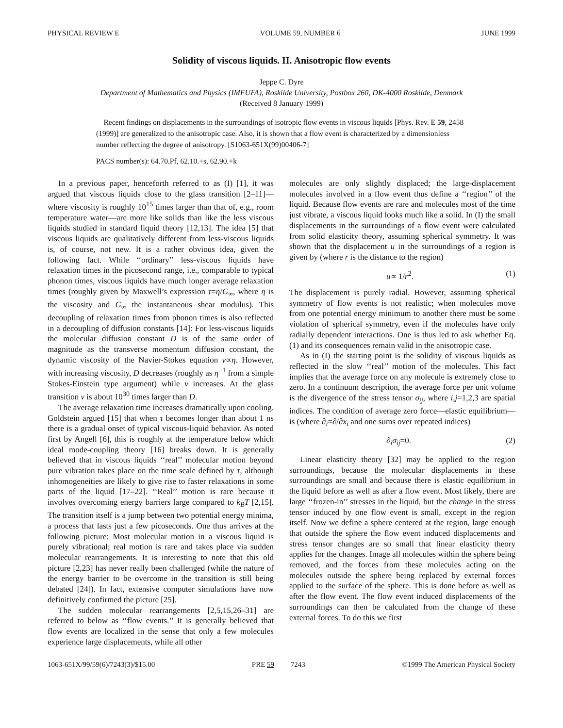PHYSICAL REVIEW E VOLUME 59, NUMBER 6 JUNE 1999
Solidity of viscous liquids. II. Anisotropic flow events
Jeppe C. Dyre
Department of Mathematics and Physics (IMFUFA), Roskilde University, Postbox 260, DK-4000 Roskilde, Denmark
(Received 8 January 1999)
Recent findings on displacements in the surroundings of isotropic flow events in viscous liquids [Phys. Rev. E 59, 2458 (1999)] are generalized to the anisotropic case. Also, it is shown that a flow event is characterized by a dimensionless number reflecting the degree of anisotropy. [S1063-651X(99)00406-7]
PACS number(s): 64.70.Pf, 62.10.+s, 62.90.+k
In a previous paper, henceforth referred to as (I) [1], it was argued that viscous liquids close to the glass transition [2–11]—where viscosity is roughly 10<sup>15</sup> times larger than that of, e.g., room temperature water—are more like solids than like the less viscous liquids studied in standard liquid theory [12,13]. The idea [5] that viscous liquids are qualitatively different from less-viscous liquids is, of course, not new. It is a rather obvious idea, given the following fact. While ‘‘ordinary’’ less-viscous liquids have relaxation times in the picosecond range, i.e., comparable to typical phonon times, viscous liquids have much longer average relaxation times (roughly given by Maxwell’s expression τ=η/G<sub>∞</sub>, where η is the viscosity and G<sub>∞</sub> the instantaneous shear modulus). This decoupling of relaxation times from phonon times is also reflected in a decoupling of diffusion constants [14]: For less-viscous liquids the molecular diffusion constant D is of the same order of magnitude as the transverse momentum diffusion constant, the dynamic viscosity of the Navier-Stokes equation ν∝η. However, with increasing viscosity, D decreases (roughly as η<sup>−1</sup> from a simple Stokes-Einstein type argument) while ν increases. At the glass transition ν is about 10<sup>30</sup> times larger than D.
The average relaxation time increases dramatically upon cooling. Goldstein argued [15] that when τ becomes longer than about 1 ns there is a gradual onset of typical viscous-liquid behavior. As noted first by Angell [6], this is roughly at the temperature below which ideal mode-coupling theory [16] breaks down. It is generally believed that in viscous liquids ‘‘real’’ molecular motion beyond pure vibration takes place on the time scale defined by τ, although inhomogeneities are likely to give rise to faster relaxations in some parts of the liquid [17–22]. ‘‘Real’’ motion is rare because it involves overcoming energy barriers large compared to k<sub>B</sub>T [2,15]. The transition itself is a jump between two potential energy minima, a process that lasts just a few picoseconds. One thus arrives at the following picture: Most molecular motion in a viscous liquid is purely vibrational; real motion is rare and takes place via sudden molecular rearrangements. It is interesting to note that this old picture [2,23] has never really been challenged (while the nature of the energy barrier to be overcome in the transition is still being debated [24]). In fact, extensive computer simulations have now definitively confirmed the picture [25].
The sudden molecular rearrangements [2,5,15,26–31] are referred to below as ‘‘flow events.’’ It is generally believed that flow events are localized in the sense that only a few molecules experience large displacements, while all other
molecules are only slightly displaced; the large-displacement molecules involved in a flow event thus define a ‘‘region’’ of the liquid. Because flow events are rare and molecules most of the time just vibrate, a viscous liquid looks much like a solid. In (I) the small displacements in the surroundings of a flow event were calculated from solid elasticity theory, assuming spherical symmetry. It was shown that the displacement u in the surroundings of a region is given by (where r is the distance to the region)
u∝ 1/r<sup>2</sup>. (1)
The displacement is purely radial. However, assuming spherical symmetry of flow events is not realistic; when molecules move from one potential energy minimum to another there must be some violation of spherical symmetry, even if the molecules have only radially dependent interactions. One is thus led to ask whether Eq. (1) and its consequences remain valid in the anisotropic case.
As in (I) the starting point is the solidity of viscous liquids as reflected in the slow ‘‘real’’ motion of the molecules. This fact implies that the average force on any molecule is extremely close to zero. In a continuum description, the average force per unit volume is the divergence of the stress tensor σ<sub>ij</sub>, where i,j=1,2,3 are spatial indices. The condition of average zero force—elastic equilibrium—is (where ∂<sub>i</sub>=∂/∂x<sub>i</sub> and one sums over repeated indices)
∂<sub>i</sub>σ<sub>ij</sub>=0. (2)
Linear elasticity theory [32] may be applied to the region surroundings, because the molecular displacements in these surroundings are small and because there is elastic equilibrium in the liquid before as well as after a flow event. Most likely, there are large ‘‘frozen-in’’ stresses in the liquid, but the change in the stress tensor induced by one flow event is small, except in the region itself. Now we define a sphere centered at the region, large enough that outside the sphere the flow event induced displacements and stress tensor changes are so small that linear elasticity theory applies for the changes. Image all molecules within the sphere being removed, and the forces from these molecules acting on the molecules outside the sphere being replaced by external forces applied to the surface of the sphere. This is done before as well as after the flow event. The flow event induced displacements of the surroundings can then be calculated from the change of these external forces. To do this we first
1063-651X/99/59(6)/7243(3)/$15.00 PRE 59 7243 ©1999 The American Physical Society